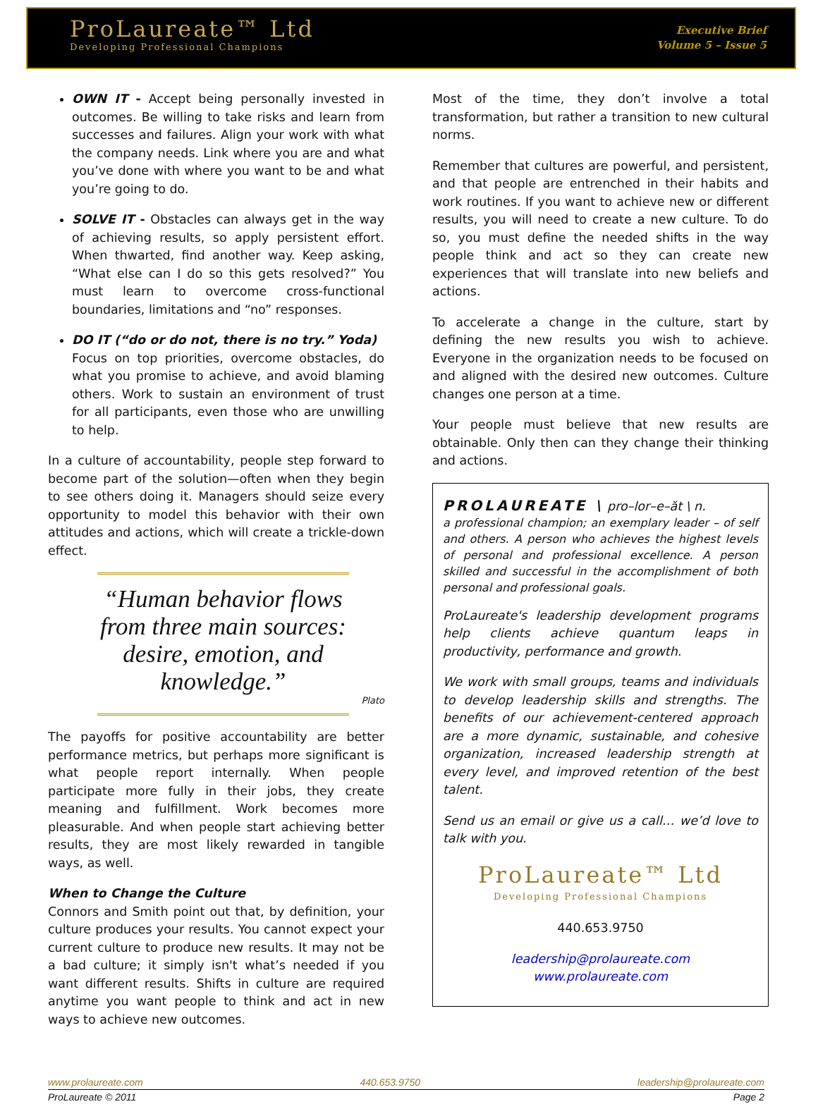ProLaureate™ Ltd
Developing Professional Champions
Executive Brief
Volume 5 – Issue 5
OWN IT - Accept being personally invested in outcomes. Be willing to take risks and learn from successes and failures. Align your work with what the company needs. Link where you are and what you’ve done with where you want to be and what you’re going to do.
SOLVE IT - Obstacles can always get in the way of achieving results, so apply persistent effort. When thwarted, find another way. Keep asking, “What else can I do so this gets resolved?” You must learn to overcome cross-functional boundaries, limitations and “no” responses.
DO IT (“do or do not, there is no try.” Yoda)
Focus on top priorities, overcome obstacles, do what you promise to achieve, and avoid blaming others. Work to sustain an environment of trust for all participants, even those who are unwilling to help.
In a culture of accountability, people step forward to become part of the solution—often when they begin to see others doing it. Managers should seize every opportunity to model this behavior with their own attitudes and actions, which will create a trickle-down effect.
“Human behavior flows from three main sources: desire, emotion, and knowledge.”
Plato
The payoffs for positive accountability are better performance metrics, but perhaps more significant is what people report internally. When people participate more fully in their jobs, they create meaning and fulfillment. Work becomes more pleasurable. And when people start achieving better results, they are most likely rewarded in tangible ways, as well.
When to Change the Culture
Connors and Smith point out that, by definition, your culture produces your results. You cannot expect your current culture to produce new results. It may not be a bad culture; it simply isn't what’s needed if you want different results. Shifts in culture are required anytime you want people to think and act in new ways to achieve new outcomes.
Most of the time, they don’t involve a total transformation, but rather a transition to new cultural norms.
Remember that cultures are powerful, and persistent, and that people are entrenched in their habits and work routines. If you want to achieve new or different results, you will need to create a new culture. To do so, you must define the needed shifts in the way people think and act so they can create new experiences that will translate into new beliefs and actions.
To accelerate a change in the culture, start by defining the new results you wish to achieve. Everyone in the organization needs to be focused on and aligned with the desired new outcomes. Culture changes one person at a time.
Your people must believe that new results are obtainable. Only then can they change their thinking and actions.
PROLAUREATE \ pro–lor–e–ăt \ n.
a professional champion; an exemplary leader – of self and others. A person who achieves the highest levels of personal and professional excellence. A person skilled and successful in the accomplishment of both personal and professional goals.
ProLaureate's leadership development programs help clients achieve quantum leaps in productivity, performance and growth.
We work with small groups, teams and individuals to develop leadership skills and strengths. The benefits of our achievement-centered approach are a more dynamic, sustainable, and cohesive organization, increased leadership strength at every level, and improved retention of the best talent.
Send us an email or give us a call… we’d love to talk with you.
ProLaureate™ Ltd
Developing Professional Champions
440.653.9750
leadership@prolaureate.com
www.prolaureate.com
www.prolaureate.com 440.653.9750 leadership@prolaureate.com
ProLaureate © 2011 Page 2